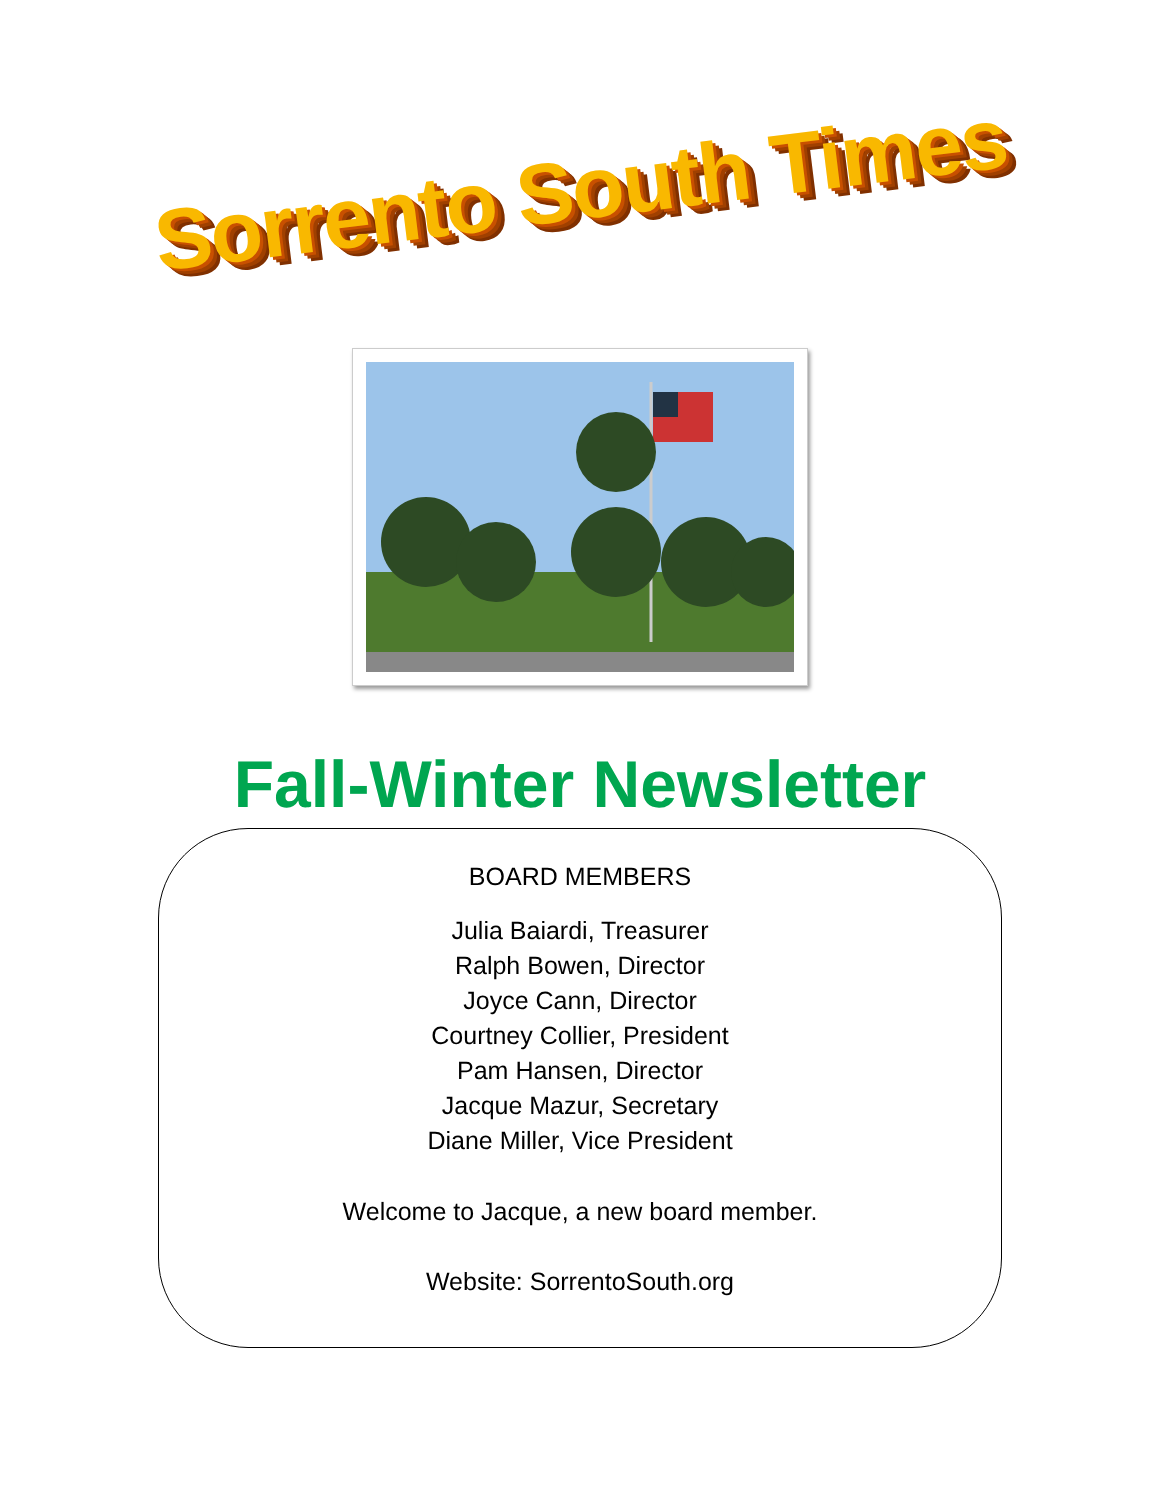Sorrento South Times
Fall-Winter Newsletter
BOARD MEMBERS
Julia Baiardi, Treasurer
Ralph Bowen, Director
Joyce Cann, Director
Courtney Collier, President
Pam Hansen, Director
Jacque Mazur, Secretary
Diane Miller, Vice President
Welcome to Jacque, a new board member.
Website: SorrentoSouth.org